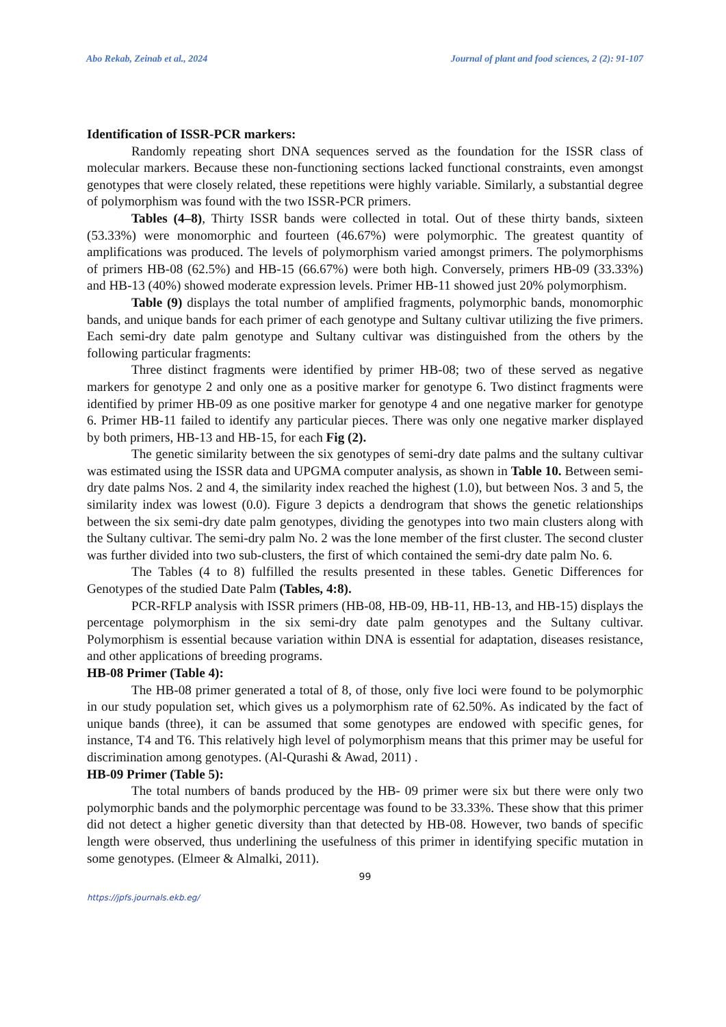Abo Rekab, Zeinab et al., 2024 Journal of plant and food sciences, 2 (2): 91-107
Identification of ISSR-PCR markers:
Randomly repeating short DNA sequences served as the foundation for the ISSR class of molecular markers. Because these non-functioning sections lacked functional constraints, even amongst genotypes that were closely related, these repetitions were highly variable. Similarly, a substantial degree of polymorphism was found with the two ISSR-PCR primers.
Tables (4–8), Thirty ISSR bands were collected in total. Out of these thirty bands, sixteen (53.33%) were monomorphic and fourteen (46.67%) were polymorphic. The greatest quantity of amplifications was produced. The levels of polymorphism varied amongst primers. The polymorphisms of primers HB-08 (62.5%) and HB-15 (66.67%) were both high. Conversely, primers HB-09 (33.33%) and HB-13 (40%) showed moderate expression levels. Primer HB-11 showed just 20% polymorphism.
Table (9) displays the total number of amplified fragments, polymorphic bands, monomorphic bands, and unique bands for each primer of each genotype and Sultany cultivar utilizing the five primers. Each semi-dry date palm genotype and Sultany cultivar was distinguished from the others by the following particular fragments:
Three distinct fragments were identified by primer HB-08; two of these served as negative markers for genotype 2 and only one as a positive marker for genotype 6. Two distinct fragments were identified by primer HB-09 as one positive marker for genotype 4 and one negative marker for genotype 6. Primer HB-11 failed to identify any particular pieces. There was only one negative marker displayed by both primers, HB-13 and HB-15, for each Fig (2).
The genetic similarity between the six genotypes of semi-dry date palms and the sultany cultivar was estimated using the ISSR data and UPGMA computer analysis, as shown in Table 10. Between semi-dry date palms Nos. 2 and 4, the similarity index reached the highest (1.0), but between Nos. 3 and 5, the similarity index was lowest (0.0). Figure 3 depicts a dendrogram that shows the genetic relationships between the six semi-dry date palm genotypes, dividing the genotypes into two main clusters along with the Sultany cultivar. The semi-dry palm No. 2 was the lone member of the first cluster. The second cluster was further divided into two sub-clusters, the first of which contained the semi-dry date palm No. 6.
The Tables (4 to 8) fulfilled the results presented in these tables. Genetic Differences for Genotypes of the studied Date Palm (Tables, 4:8).
PCR-RFLP analysis with ISSR primers (HB-08, HB-09, HB-11, HB-13, and HB-15) displays the percentage polymorphism in the six semi-dry date palm genotypes and the Sultany cultivar. Polymorphism is essential because variation within DNA is essential for adaptation, diseases resistance, and other applications of breeding programs.
HB-08 Primer (Table 4):
The HB-08 primer generated a total of 8, of those, only five loci were found to be polymorphic in our study population set, which gives us a polymorphism rate of 62.50%. As indicated by the fact of unique bands (three), it can be assumed that some genotypes are endowed with specific genes, for instance, T4 and T6. This relatively high level of polymorphism means that this primer may be useful for discrimination among genotypes. (Al-Qurashi & Awad, 2011) .
HB-09 Primer (Table 5):
The total numbers of bands produced by the HB- 09 primer were six but there were only two polymorphic bands and the polymorphic percentage was found to be 33.33%. These show that this primer did not detect a higher genetic diversity than that detected by HB-08. However, two bands of specific length were observed, thus underlining the usefulness of this primer in identifying specific mutation in some genotypes. (Elmeer & Almalki, 2011).
99
https://jpfs.journals.ekb.eg/